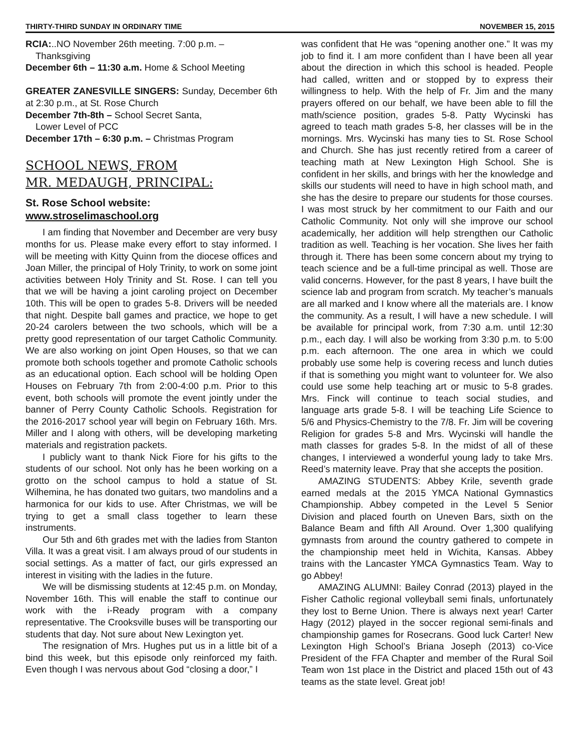THIRTY-THIRD SUNDAY IN ORDINARY TIME NOVEMBER 15, 2015
RCIA:..NO November 26th meeting. 7:00 p.m. –
Thanksgiving
December 6th – 11:30 a.m. Home & School Meeting
GREATER ZANESVILLE SINGERS: Sunday, December 6th at 2:30 p.m., at St. Rose Church
December 7th-8th – School Secret Santa,
Lower Level of PCC
December 17th – 6:30 p.m. – Christmas Program
SCHOOL NEWS, FROM
MR. MEDAUGH, PRINCIPAL:
St. Rose School website:
www.stroselimaschool.org
I am finding that November and December are very busy months for us. Please make every effort to stay informed. I will be meeting with Kitty Quinn from the diocese offices and Joan Miller, the principal of Holy Trinity, to work on some joint activities between Holy Trinity and St. Rose. I can tell you that we will be having a joint caroling project on December 10th. This will be open to grades 5-8. Drivers will be needed that night. Despite ball games and practice, we hope to get 20-24 carolers between the two schools, which will be a pretty good representation of our target Catholic Community. We are also working on joint Open Houses, so that we can promote both schools together and promote Catholic schools as an educational option. Each school will be holding Open Houses on February 7th from 2:00-4:00 p.m. Prior to this event, both schools will promote the event jointly under the banner of Perry County Catholic Schools. Registration for the 2016-2017 school year will begin on February 16th. Mrs. Miller and I along with others, will be developing marketing materials and registration packets.
I publicly want to thank Nick Fiore for his gifts to the students of our school. Not only has he been working on a grotto on the school campus to hold a statue of St. Wilhemina, he has donated two guitars, two mandolins and a harmonica for our kids to use. After Christmas, we will be trying to get a small class together to learn these instruments.
Our 5th and 6th grades met with the ladies from Stanton Villa. It was a great visit. I am always proud of our students in social settings. As a matter of fact, our girls expressed an interest in visiting with the ladies in the future.
We will be dismissing students at 12:45 p.m. on Monday, November 16th. This will enable the staff to continue our work with the i-Ready program with a company representative. The Crooksville buses will be transporting our students that day. Not sure about New Lexington yet.
The resignation of Mrs. Hughes put us in a little bit of a bind this week, but this episode only reinforced my faith. Even though I was nervous about God “closing a door,” I
was confident that He was “opening another one.” It was my job to find it. I am more confident than I have been all year about the direction in which this school is headed. People had called, written and or stopped by to express their willingness to help. With the help of Fr. Jim and the many prayers offered on our behalf, we have been able to fill the math/science position, grades 5-8. Patty Wycinski has agreed to teach math grades 5-8, her classes will be in the mornings. Mrs. Wycinski has many ties to St. Rose School and Church. She has just recently retired from a career of teaching math at New Lexington High School. She is confident in her skills, and brings with her the knowledge and skills our students will need to have in high school math, and she has the desire to prepare our students for those courses. I was most struck by her commitment to our Faith and our Catholic Community. Not only will she improve our school academically, her addition will help strengthen our Catholic tradition as well. Teaching is her vocation. She lives her faith through it. There has been some concern about my trying to teach science and be a full-time principal as well. Those are valid concerns. However, for the past 8 years, I have built the science lab and program from scratch. My teacher’s manuals are all marked and I know where all the materials are. I know the community. As a result, I will have a new schedule. I will be available for principal work, from 7:30 a.m. until 12:30 p.m., each day. I will also be working from 3:30 p.m. to 5:00 p.m. each afternoon. The one area in which we could probably use some help is covering recess and lunch duties if that is something you might want to volunteer for. We also could use some help teaching art or music to 5-8 grades. Mrs. Finck will continue to teach social studies, and language arts grade 5-8. I will be teaching Life Science to 5/6 and Physics-Chemistry to the 7/8. Fr. Jim will be covering Religion for grades 5-8 and Mrs. Wycinski will handle the math classes for grades 5-8. In the midst of all of these changes, I interviewed a wonderful young lady to take Mrs. Reed’s maternity leave. Pray that she accepts the position.
AMAZING STUDENTS: Abbey Krile, seventh grade earned medals at the 2015 YMCA National Gymnastics Championship. Abbey competed in the Level 5 Senior Division and placed fourth on Uneven Bars, sixth on the Balance Beam and fifth All Around. Over 1,300 qualifying gymnasts from around the country gathered to compete in the championship meet held in Wichita, Kansas. Abbey trains with the Lancaster YMCA Gymnastics Team. Way to go Abbey!
AMAZING ALUMNI: Bailey Conrad (2013) played in the Fisher Catholic regional volleyball semi finals, unfortunately they lost to Berne Union. There is always next year! Carter Hagy (2012) played in the soccer regional semi-finals and championship games for Rosecrans. Good luck Carter! New Lexington High School’s Briana Joseph (2013) co-Vice President of the FFA Chapter and member of the Rural Soil Team won 1st place in the District and placed 15th out of 43 teams as the state level. Great job!